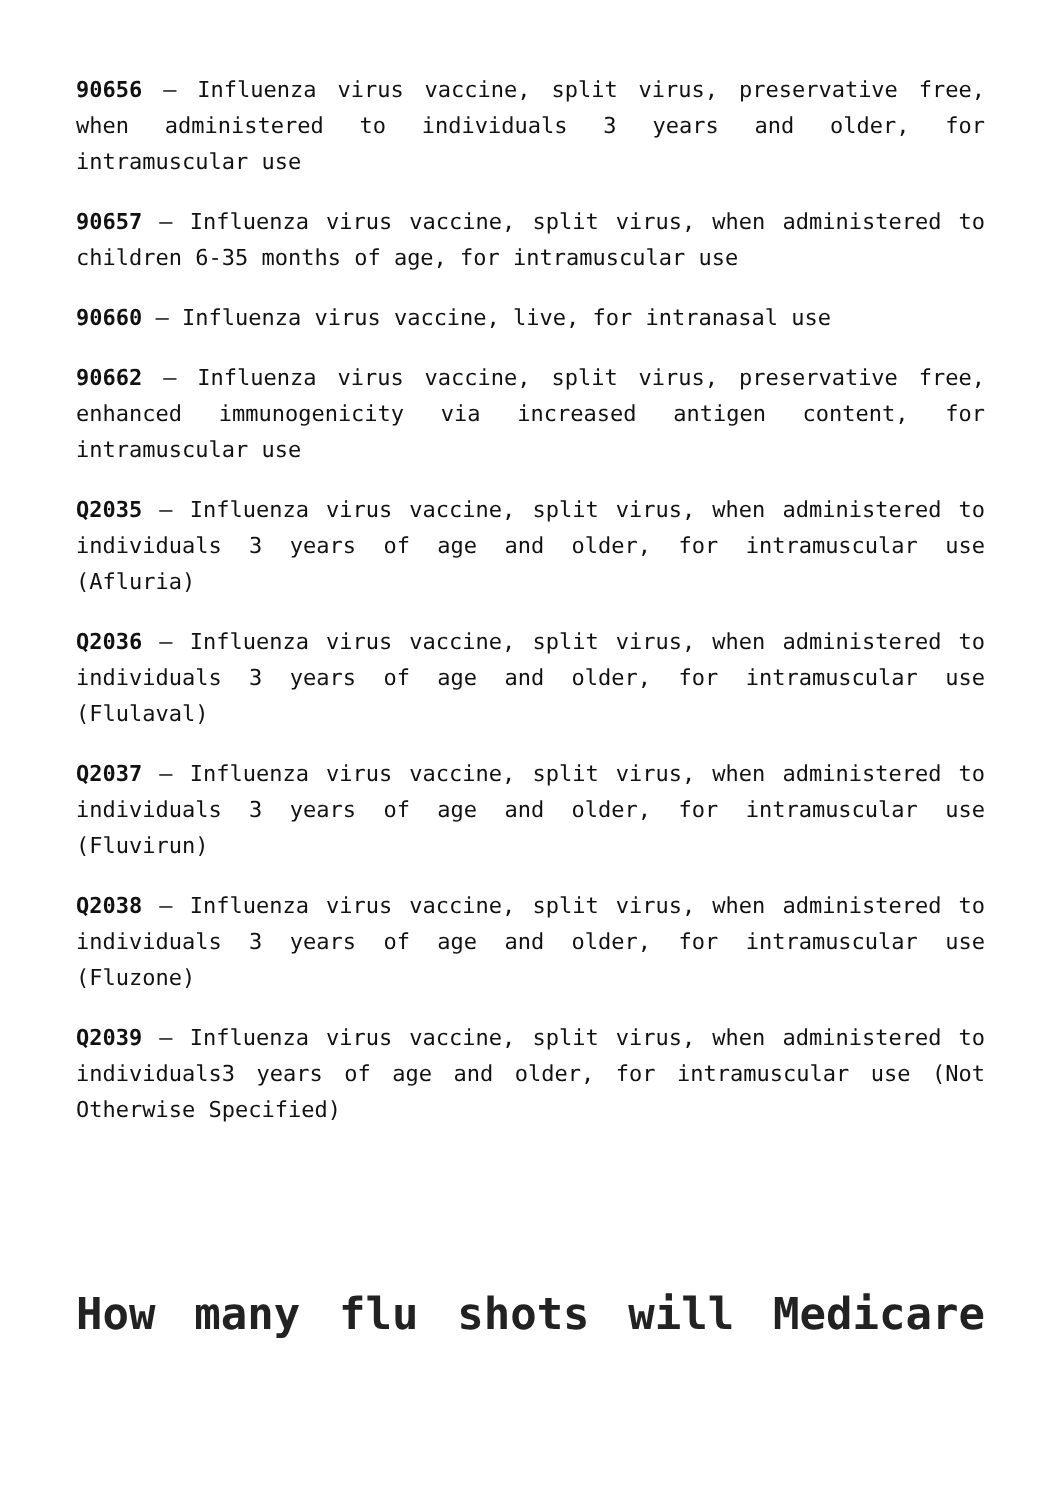90656 – Influenza virus vaccine, split virus, preservative free, when administered to individuals 3 years and older, for intramuscular use
90657 – Influenza virus vaccine, split virus, when administered to children 6-35 months of age, for intramuscular use
90660 – Influenza virus vaccine, live, for intranasal use
90662 – Influenza virus vaccine, split virus, preservative free, enhanced immunogenicity via increased antigen content, for intramuscular use
Q2035 – Influenza virus vaccine, split virus, when administered to individuals 3 years of age and older, for intramuscular use (Afluria)
Q2036 – Influenza virus vaccine, split virus, when administered to individuals 3 years of age and older, for intramuscular use (Flulaval)
Q2037 – Influenza virus vaccine, split virus, when administered to individuals 3 years of age and older, for intramuscular use (Fluvirun)
Q2038 – Influenza virus vaccine, split virus, when administered to individuals 3 years of age and older, for intramuscular use (Fluzone)
Q2039 – Influenza virus vaccine, split virus, when administered to individuals3 years of age and older, for intramuscular use (Not Otherwise Specified)
How many flu shots will Medicare